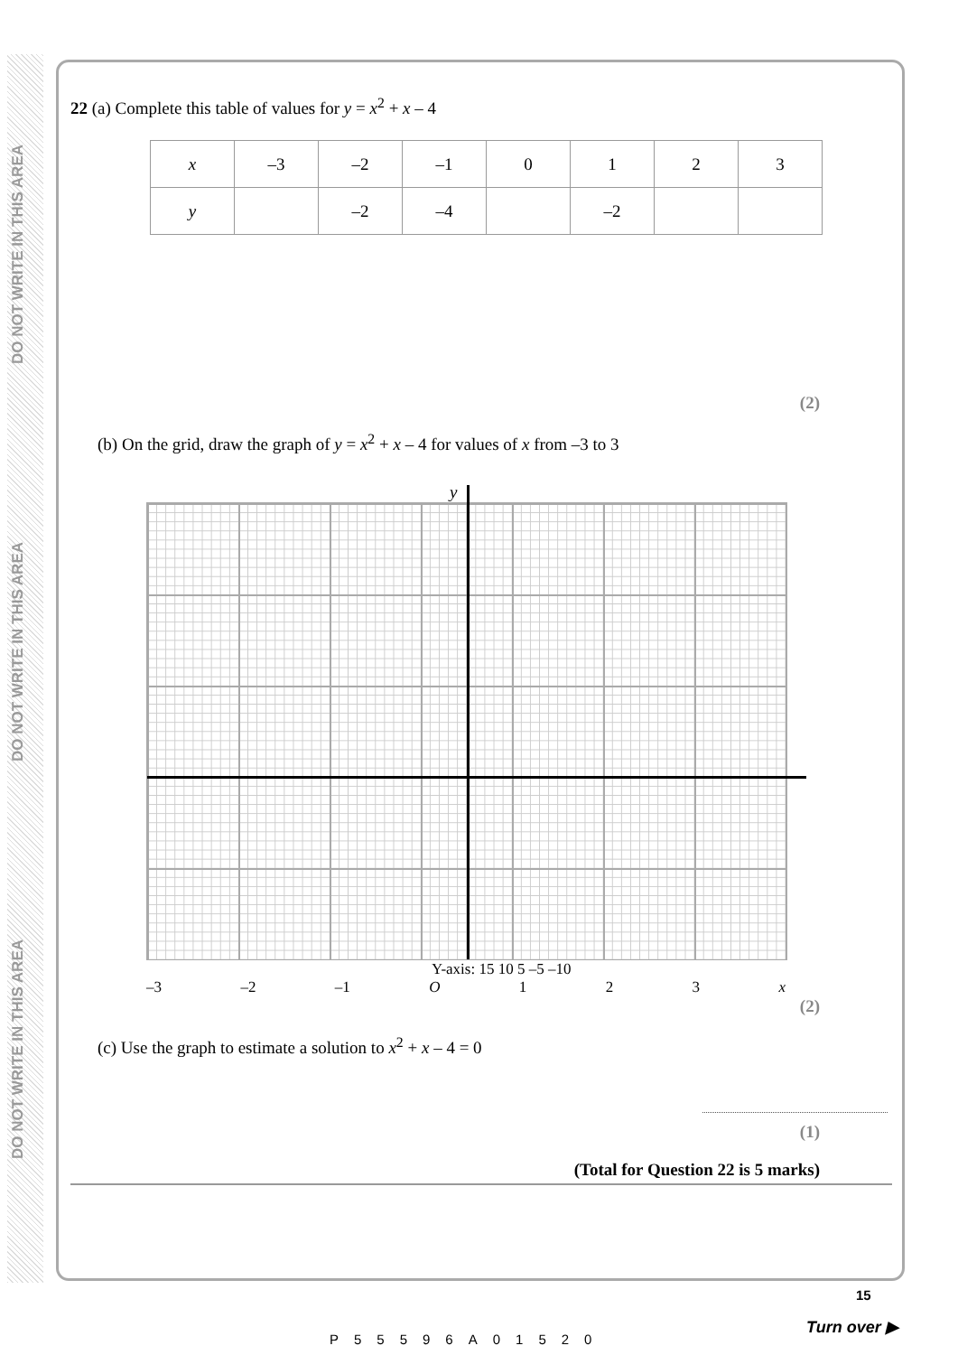DO NOT WRITE IN THIS AREA
DO NOT WRITE IN THIS AREA
DO NOT WRITE IN THIS AREA
22 (a) Complete this table of values for y = x<sup>2</sup> + x – 4
| x | –3 | –2 | –1 | 0 | 1 | 2 | 3 |
| y | | –2 | –4 | | –2 | | |
(2)
(b) On the grid, draw the graph of y = x<sup>2</sup> + x – 4 for values of x from –3 to 3
y
Y-axis: 15 10 5 –5 –10
–3 –2 –1 O 1 2 3 x
(2)
(c) Use the graph to estimate a solution to x<sup>2</sup> + x – 4 = 0
(1)
(Total for Question 22 is 5 marks)
P55596A01520
15
Turn over ▶